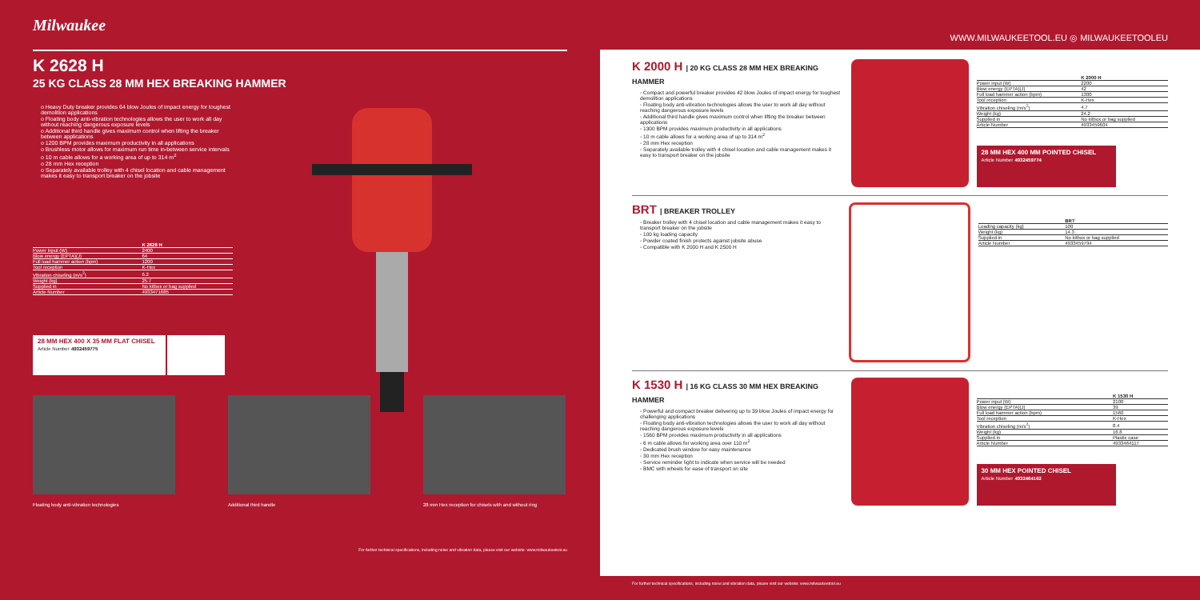Milwaukee
K 2628 H
25 KG CLASS 28 MM HEX BREAKING HAMMER
o Heavy Duty breaker provides 64 blow Joules of impact energy for toughest demolition applications
o Floating body anti-vibration technologies allows the user to work all day without reaching dangerous exposure levels
o Additional third handle gives maximum control when lifting the breaker between applications
o 1200 BPM provides maximum productivity in all applications
o Brushless motor allows for maximum run time in-between service intervals
o 10 m cable allows for a working area of up to 314 m<sup>2</sup>
o 28 mm Hex reception
o Separately available trolley with 4 chisel location and cable management makes it easy to transport breaker on the jobsite
| | K 2628 H |
| --- | --- |
| Power input (W) | 2400 |
| Blow energy (EPTA)(J) | 64 |
| Full load hammer action (bpm) | 1200 |
| Tool reception | K-Hex |
| Vibration chiseling (m/s<sup>2</sup>) | 6.2 |
| Weight (kg) | 25.7 |
| Supplied in | No kitbox or bag supplied |
| Article Number | 4933471685 |
28 MM HEX 400 X 35 MM FLAT CHISEL
Article Number 4932459775
Floating body anti-vibration technologies Additional third handle 28 mm Hex reception for chisels with and without ring
For further technical specifications, including noise and vibration data, please visit our website: www.milwaukeetool.eu
WWW.MILWAUKEETOOL.EU ◎ MILWAUKEETOOLEU
K 2000 H | 20 KG CLASS 28 MM HEX BREAKING HAMMER
◦ Compact and powerful breaker provides 42 blow Joules of impact energy for toughest demolition applications
◦ Floating body anti-vibration technologies allows the user to work all day without reaching dangerous exposure levels
◦ Additional third handle gives maximum control when lifting the breaker between applications
◦ 1300 BPM provides maximum productivity in all applications
◦ 10 m cable allows for a working area of up to 314 m<sup>2</sup>
◦ 28 mm Hex reception
◦ Separately available trolley with 4 chisel location and cable management makes it easy to transport breaker on the jobsite
| | K 2000 H |
| --- | --- |
| Power input (W) | 2200 |
| Blow energy (EPTA)(J) | 42 |
| Full load hammer action (bpm) | 1300 |
| Tool reception | K-Hex |
| Vibration chiseling (m/s<sup>2</sup>) | 4.7 |
| Weight (kg) | 24.2 |
| Supplied in | No kitbox or bag supplied |
| Article Number | 4933459604 |
28 MM HEX 400 MM POINTED CHISEL
Article Number 4932459774
BRT | BREAKER TROLLEY
◦ Breaker trolley with 4 chisel location and cable management makes it easy to transport breaker on the jobsite
◦ 100 kg loading capacity
◦ Powder coated finish protects against jobsite abuse
◦ Compatible with K 2000 H and K 2500 H
| | BRT |
| --- | --- |
| Loading capacity (kg) | 100 |
| Weight (kg) | 14.3 |
| Supplied in | No kitbox or bag supplied |
| Article Number | 4933459794 |
K 1530 H | 16 KG CLASS 30 MM HEX BREAKING HAMMER
◦ Powerful and compact breaker delivering up to 39 blow Joules of impact energy for challenging applications
◦ Floating body anti-vibration technologies allows the user to work all day without reaching dangerous exposure levels
◦ 1560 BPM provides maximum productivity in all applications
◦ 6 m cable allows for working area over 110 m<sup>2</sup>
◦ Dedicated brush window for easy maintenance
◦ 30 mm Hex reception
◦ Service reminder light to indicate when service will be needed
◦ BMC with wheels for ease of transport on site
| | K 1530 H |
| --- | --- |
| Power input (W) | 2100 |
| Blow energy (EPTA)(J) | 39 |
| Full load hammer action (bpm) | 1560 |
| Tool reception | K-Hex |
| Vibration chiseling (m/s<sup>2</sup>) | 8.4 |
| Weight (kg) | 16.8 |
| Supplied in | Plastic case |
| Article Number | 4933464117 |
30 MM HEX POINTED CHISEL
Article Number 4932464162
For further technical specifications, including noise and vibration data, please visit our website: www.milwaukeetool.eu